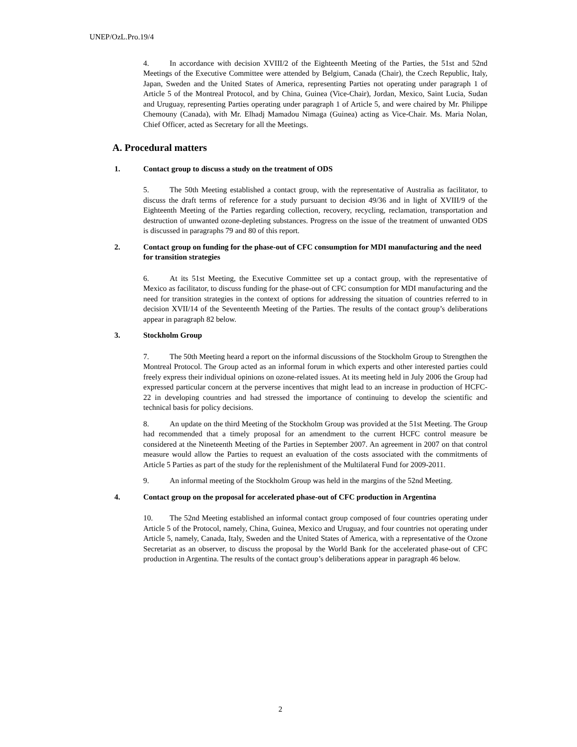UNEP/OzL.Pro.19/4
4. In accordance with decision XVIII/2 of the Eighteenth Meeting of the Parties, the 51st and 52nd Meetings of the Executive Committee were attended by Belgium, Canada (Chair), the Czech Republic, Italy, Japan, Sweden and the United States of America, representing Parties not operating under paragraph 1 of Article 5 of the Montreal Protocol, and by China, Guinea (Vice-Chair), Jordan, Mexico, Saint Lucia, Sudan and Uruguay, representing Parties operating under paragraph 1 of Article 5, and were chaired by Mr. Philippe Chemouny (Canada), with Mr. Elhadj Mamadou Nimaga (Guinea) acting as Vice-Chair. Ms. Maria Nolan, Chief Officer, acted as Secretary for all the Meetings.
A. Procedural matters
1. Contact group to discuss a study on the treatment of ODS
5. The 50th Meeting established a contact group, with the representative of Australia as facilitator, to discuss the draft terms of reference for a study pursuant to decision 49/36 and in light of XVIII/9 of the Eighteenth Meeting of the Parties regarding collection, recovery, recycling, reclamation, transportation and destruction of unwanted ozone-depleting substances. Progress on the issue of the treatment of unwanted ODS is discussed in paragraphs 79 and 80 of this report.
2. Contact group on funding for the phase-out of CFC consumption for MDI manufacturing and the need for transition strategies
6. At its 51st Meeting, the Executive Committee set up a contact group, with the representative of Mexico as facilitator, to discuss funding for the phase-out of CFC consumption for MDI manufacturing and the need for transition strategies in the context of options for addressing the situation of countries referred to in decision XVII/14 of the Seventeenth Meeting of the Parties. The results of the contact group’s deliberations appear in paragraph 82 below.
3. Stockholm Group
7. The 50th Meeting heard a report on the informal discussions of the Stockholm Group to Strengthen the Montreal Protocol. The Group acted as an informal forum in which experts and other interested parties could freely express their individual opinions on ozone-related issues. At its meeting held in July 2006 the Group had expressed particular concern at the perverse incentives that might lead to an increase in production of HCFC-22 in developing countries and had stressed the importance of continuing to develop the scientific and technical basis for policy decisions.
8. An update on the third Meeting of the Stockholm Group was provided at the 51st Meeting. The Group had recommended that a timely proposal for an amendment to the current HCFC control measure be considered at the Nineteenth Meeting of the Parties in September 2007. An agreement in 2007 on that control measure would allow the Parties to request an evaluation of the costs associated with the commitments of Article 5 Parties as part of the study for the replenishment of the Multilateral Fund for 2009-2011.
9. An informal meeting of the Stockholm Group was held in the margins of the 52nd Meeting.
4. Contact group on the proposal for accelerated phase-out of CFC production in Argentina
10. The 52nd Meeting established an informal contact group composed of four countries operating under Article 5 of the Protocol, namely, China, Guinea, Mexico and Uruguay, and four countries not operating under Article 5, namely, Canada, Italy, Sweden and the United States of America, with a representative of the Ozone Secretariat as an observer, to discuss the proposal by the World Bank for the accelerated phase-out of CFC production in Argentina. The results of the contact group’s deliberations appear in paragraph 46 below.
2